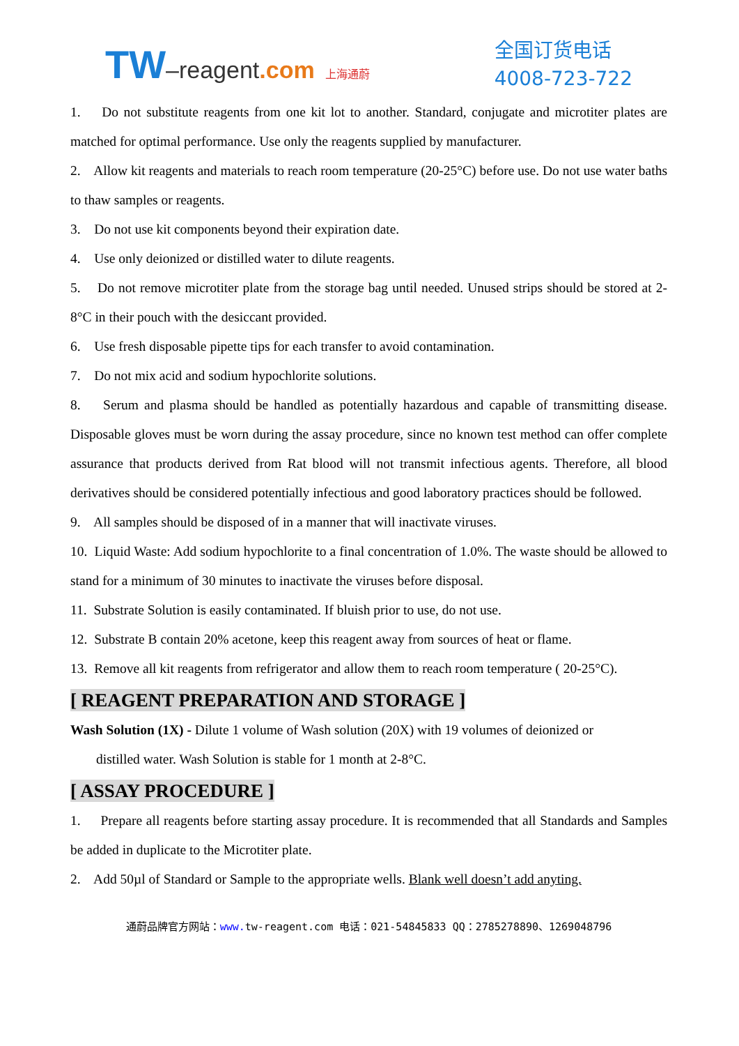TW–reagent.com 上海通蔚
全国订货电话
4008-723-722
1. Do not substitute reagents from one kit lot to another. Standard, conjugate and microtiter plates are matched for optimal performance. Use only the reagents supplied by manufacturer.
2. Allow kit reagents and materials to reach room temperature (20-25°C) before use. Do not use water baths to thaw samples or reagents.
3. Do not use kit components beyond their expiration date.
4. Use only deionized or distilled water to dilute reagents.
5. Do not remove microtiter plate from the storage bag until needed. Unused strips should be stored at 2-8°C in their pouch with the desiccant provided.
6. Use fresh disposable pipette tips for each transfer to avoid contamination.
7. Do not mix acid and sodium hypochlorite solutions.
8. Serum and plasma should be handled as potentially hazardous and capable of transmitting disease. Disposable gloves must be worn during the assay procedure, since no known test method can offer complete assurance that products derived from Rat blood will not transmit infectious agents. Therefore, all blood derivatives should be considered potentially infectious and good laboratory practices should be followed.
9. All samples should be disposed of in a manner that will inactivate viruses.
10. Liquid Waste: Add sodium hypochlorite to a final concentration of 1.0%. The waste should be allowed to stand for a minimum of 30 minutes to inactivate the viruses before disposal.
11. Substrate Solution is easily contaminated. If bluish prior to use, do not use.
12. Substrate B contain 20% acetone, keep this reagent away from sources of heat or flame.
13. Remove all kit reagents from refrigerator and allow them to reach room temperature ( 20-25°C).
[ REAGENT PREPARATION AND STORAGE ]
Wash Solution (1X) - Dilute 1 volume of Wash solution (20X) with 19 volumes of deionized or
distilled water. Wash Solution is stable for 1 month at 2-8°C.
[ ASSAY PROCEDURE ]
1. Prepare all reagents before starting assay procedure. It is recommended that all Standards and Samples be added in duplicate to the Microtiter plate.
2. Add 50µl of Standard or Sample to the appropriate wells. Blank well doesn’t add anyting.
通蔚品牌官方网站：www. tw-reagent.com 电话：021-54845833 QQ：2785278890、1269048796